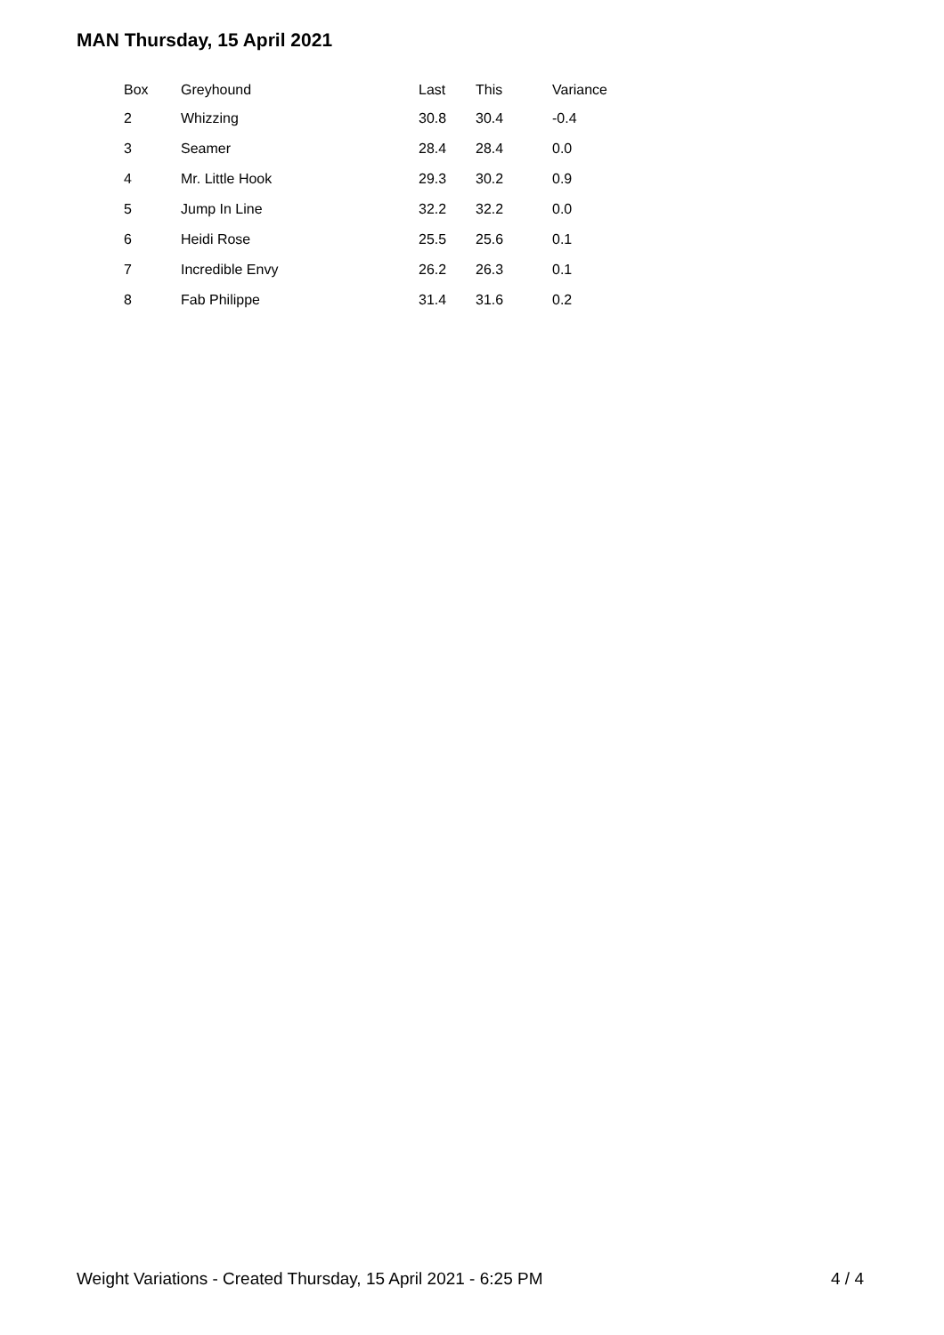MAN Thursday, 15 April 2021
| Box | Greyhound | Last | This | Variance |
| --- | --- | --- | --- | --- |
| 2 | Whizzing | 30.8 | 30.4 | -0.4 |
| 3 | Seamer | 28.4 | 28.4 | 0.0 |
| 4 | Mr. Little Hook | 29.3 | 30.2 | 0.9 |
| 5 | Jump In Line | 32.2 | 32.2 | 0.0 |
| 6 | Heidi Rose | 25.5 | 25.6 | 0.1 |
| 7 | Incredible Envy | 26.2 | 26.3 | 0.1 |
| 8 | Fab Philippe | 31.4 | 31.6 | 0.2 |
Weight Variations - Created Thursday, 15 April 2021 - 6:25 PM 4 / 4